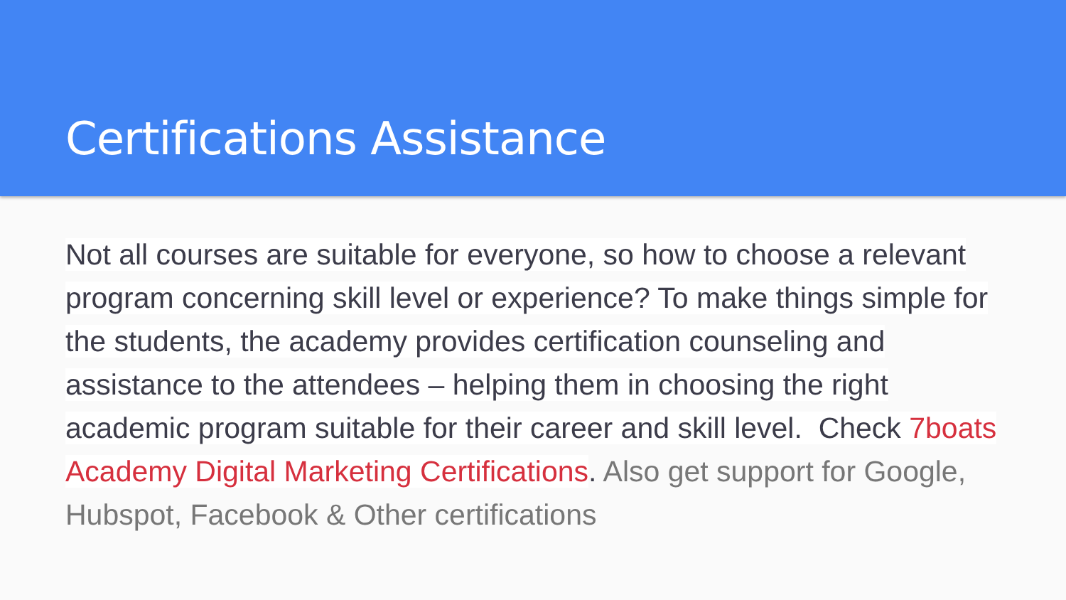Certifications Assistance
Not all courses are suitable for everyone, so how to choose a relevant program concerning skill level or experience? To make things simple for the students, the academy provides certification counseling and assistance to the attendees – helping them in choosing the right academic program suitable for their career and skill level. Check 7boats Academy Digital Marketing Certifications. Also get support for Google, Hubspot, Facebook & Other certifications